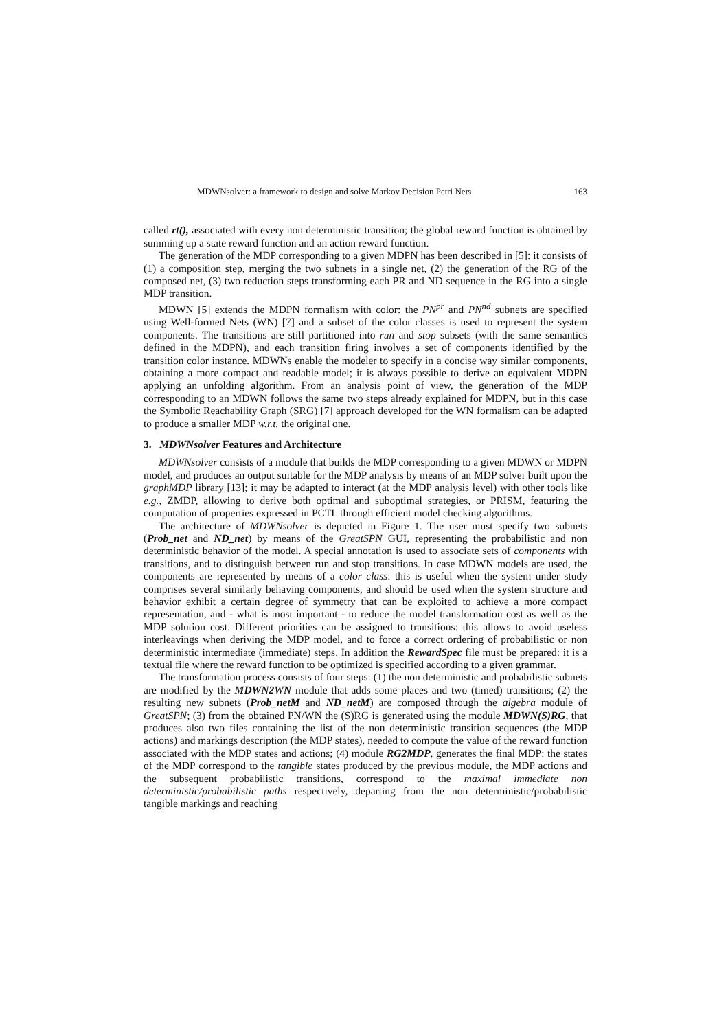MDWNsolver: a framework to design and solve Markov Decision Petri Nets 163
called rt(), associated with every non deterministic transition; the global reward function is obtained by summing up a state reward function and an action reward function.
The generation of the MDP corresponding to a given MDPN has been described in [5]: it consists of (1) a composition step, merging the two subnets in a single net, (2) the generation of the RG of the composed net, (3) two reduction steps transforming each PR and ND sequence in the RG into a single MDP transition.
MDWN [5] extends the MDPN formalism with color: the PN<sup>pr</sup> and PN<sup>nd</sup> subnets are specified using Well-formed Nets (WN) [7] and a subset of the color classes is used to represent the system components. The transitions are still partitioned into run and stop subsets (with the same semantics defined in the MDPN), and each transition firing involves a set of components identified by the transition color instance. MDWNs enable the modeler to specify in a concise way similar components, obtaining a more compact and readable model; it is always possible to derive an equivalent MDPN applying an unfolding algorithm. From an analysis point of view, the generation of the MDP corresponding to an MDWN follows the same two steps already explained for MDPN, but in this case the Symbolic Reachability Graph (SRG) [7] approach developed for the WN formalism can be adapted to produce a smaller MDP w.r.t. the original one.
3. MDWNsolver Features and Architecture
MDWNsolver consists of a module that builds the MDP corresponding to a given MDWN or MDPN model, and produces an output suitable for the MDP analysis by means of an MDP solver built upon the graphMDP library [13]; it may be adapted to interact (at the MDP analysis level) with other tools like e.g., ZMDP, allowing to derive both optimal and suboptimal strategies, or PRISM, featuring the computation of properties expressed in PCTL through efficient model checking algorithms.
The architecture of MDWNsolver is depicted in Figure 1. The user must specify two subnets (Prob_net and ND_net) by means of the GreatSPN GUI, representing the probabilistic and non deterministic behavior of the model. A special annotation is used to associate sets of components with transitions, and to distinguish between run and stop transitions. In case MDWN models are used, the components are represented by means of a color class: this is useful when the system under study comprises several similarly behaving components, and should be used when the system structure and behavior exhibit a certain degree of symmetry that can be exploited to achieve a more compact representation, and - what is most important - to reduce the model transformation cost as well as the MDP solution cost. Different priorities can be assigned to transitions: this allows to avoid useless interleavings when deriving the MDP model, and to force a correct ordering of probabilistic or non deterministic intermediate (immediate) steps. In addition the RewardSpec file must be prepared: it is a textual file where the reward function to be optimized is specified according to a given grammar.
The transformation process consists of four steps: (1) the non deterministic and probabilistic subnets are modified by the MDWN2WN module that adds some places and two (timed) transitions; (2) the resulting new subnets (Prob_netM and ND_netM) are composed through the algebra module of GreatSPN; (3) from the obtained PN/WN the (S)RG is generated using the module MDWN(S)RG, that produces also two files containing the list of the non deterministic transition sequences (the MDP actions) and markings description (the MDP states), needed to compute the value of the reward function associated with the MDP states and actions; (4) module RG2MDP, generates the final MDP: the states of the MDP correspond to the tangible states produced by the previous module, the MDP actions and the subsequent probabilistic transitions, correspond to the maximal immediate non deterministic/probabilistic paths respectively, departing from the non deterministic/probabilistic tangible markings and reaching